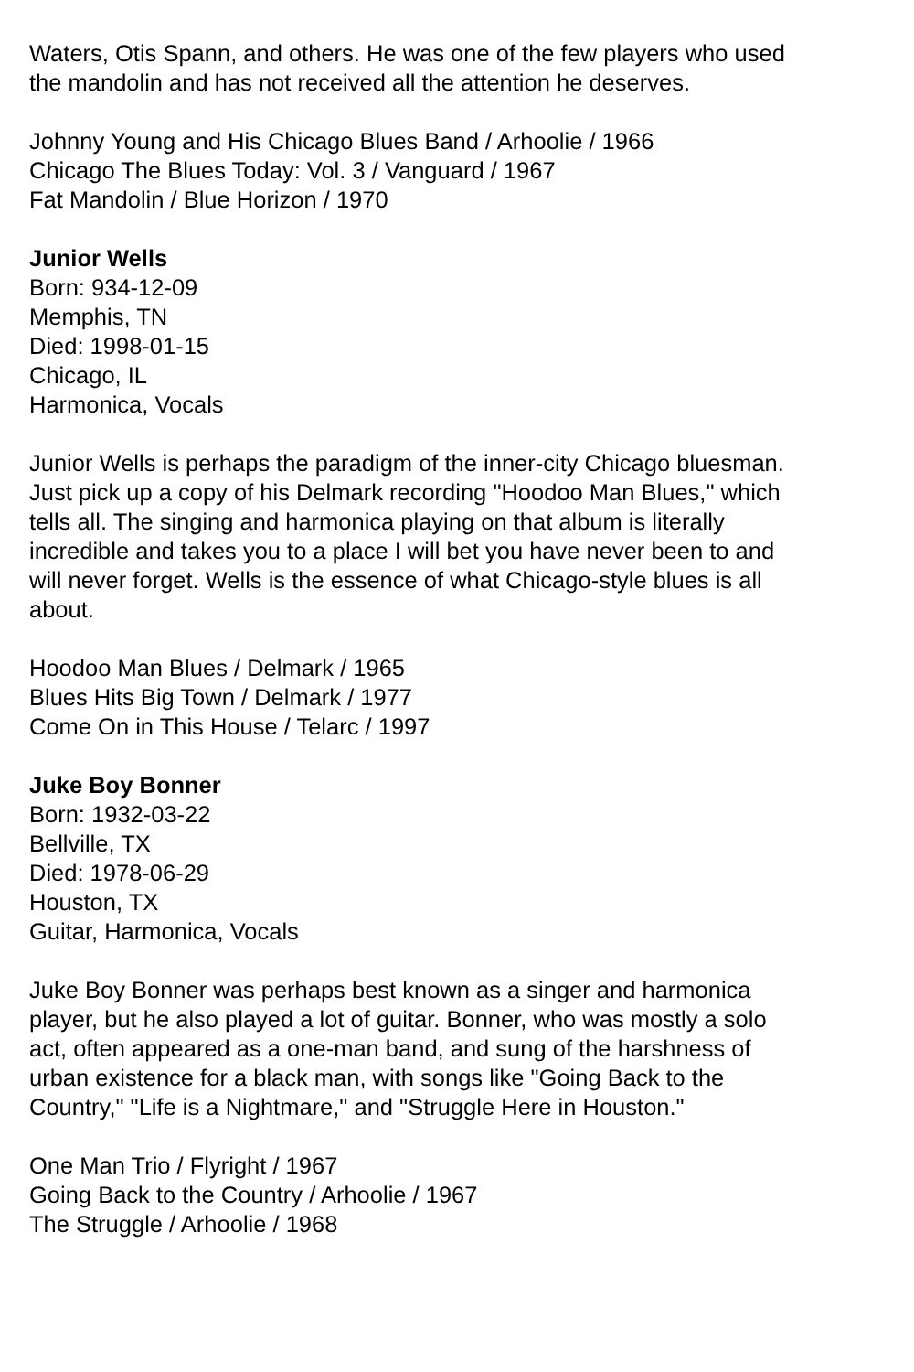Waters, Otis Spann, and others. He was one of the few players who used the mandolin and has not received all the attention he deserves.
Johnny Young and His Chicago Blues Band / Arhoolie / 1966
Chicago The Blues Today: Vol. 3 / Vanguard / 1967
Fat Mandolin / Blue Horizon / 1970
Junior Wells
Born: 934-12-09
Memphis, TN
Died: 1998-01-15
Chicago, IL
Harmonica, Vocals
Junior Wells is perhaps the paradigm of the inner-city Chicago bluesman. Just pick up a copy of his Delmark recording "Hoodoo Man Blues," which tells all. The singing and harmonica playing on that album is literally incredible and takes you to a place I will bet you have never been to and will never forget. Wells is the essence of what Chicago-style blues is all about.
Hoodoo Man Blues / Delmark / 1965
Blues Hits Big Town / Delmark / 1977
Come On in This House / Telarc / 1997
Juke Boy Bonner
Born: 1932-03-22
Bellville, TX
Died: 1978-06-29
Houston, TX
Guitar, Harmonica, Vocals
Juke Boy Bonner was perhaps best known as a singer and harmonica player, but he also played a lot of guitar. Bonner, who was mostly a solo act, often appeared as a one-man band, and sung of the harshness of urban existence for a black man, with songs like "Going Back to the Country," "Life is a Nightmare," and "Struggle Here in Houston."
One Man Trio / Flyright / 1967
Going Back to the Country / Arhoolie / 1967
The Struggle / Arhoolie / 1968